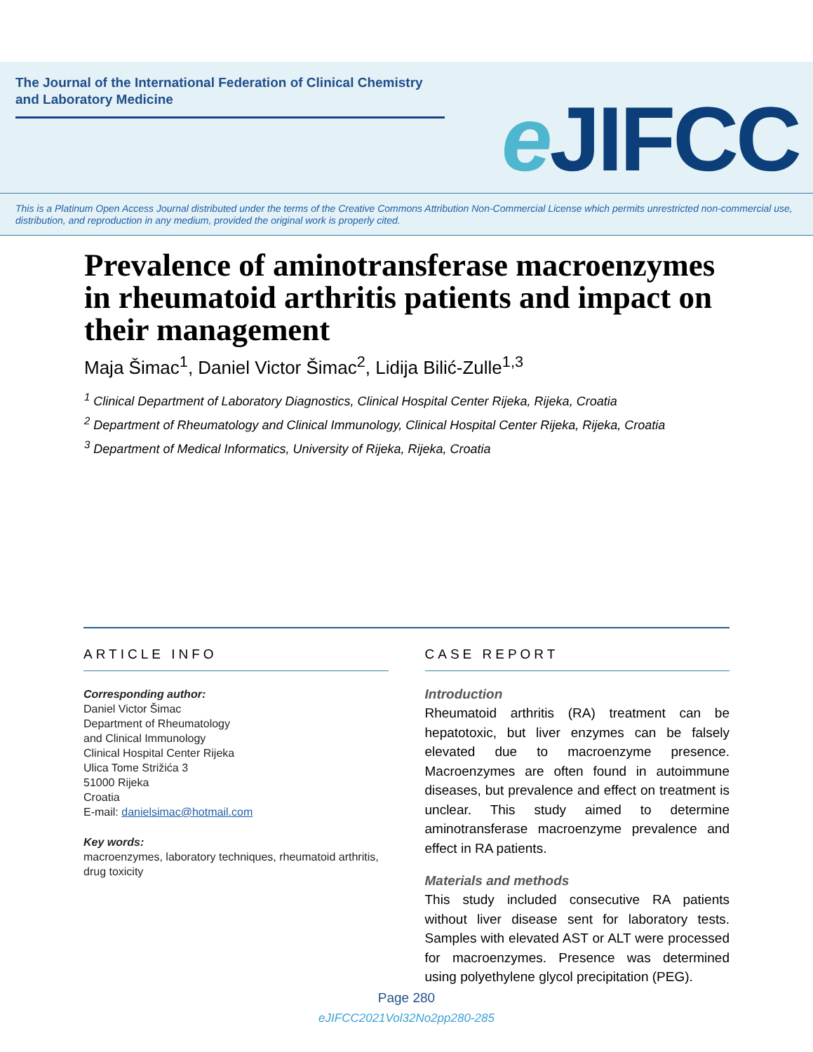The Journal of the International Federation of Clinical Chemistry and Laboratory Medicine
e JIFCC
This is a Platinum Open Access Journal distributed under the terms of the Creative Commons Attribution Non-Commercial License which permits unrestricted non-commercial use, distribution, and reproduction in any medium, provided the original work is properly cited.
Prevalence of aminotransferase macroenzymes in rheumatoid arthritis patients and impact on their management
Maja Šimac<sup>1</sup>, Daniel Victor Šimac<sup>2</sup>, Lidija Bilić-Zulle<sup>1,3</sup>
<sup>1</sup> Clinical Department of Laboratory Diagnostics, Clinical Hospital Center Rijeka, Rijeka, Croatia
<sup>2</sup> Department of Rheumatology and Clinical Immunology, Clinical Hospital Center Rijeka, Rijeka, Croatia
<sup>3</sup> Department of Medical Informatics, University of Rijeka, Rijeka, Croatia
ARTICLE INFO
Corresponding author:
Daniel Victor Šimac
Department of Rheumatology
and Clinical Immunology
Clinical Hospital Center Rijeka
Ulica Tome Strižića 3
51000 Rijeka
Croatia
E-mail: danielsimac@hotmail.com
Key words:
macroenzymes, laboratory techniques, rheumatoid arthritis, drug toxicity
CASE REPORT
Introduction
Rheumatoid arthritis (RA) treatment can be hepatotoxic, but liver enzymes can be falsely elevated due to macroenzyme presence. Macroenzymes are often found in autoimmune diseases, but prevalence and effect on treatment is unclear. This study aimed to determine aminotransferase macroenzyme prevalence and effect in RA patients.
Materials and methods
This study included consecutive RA patients without liver disease sent for laboratory tests. Samples with elevated AST or ALT were processed for macroenzymes. Presence was determined using polyethylene glycol precipitation (PEG).
Page 280
eJIFCC2021Vol32No2pp280-285